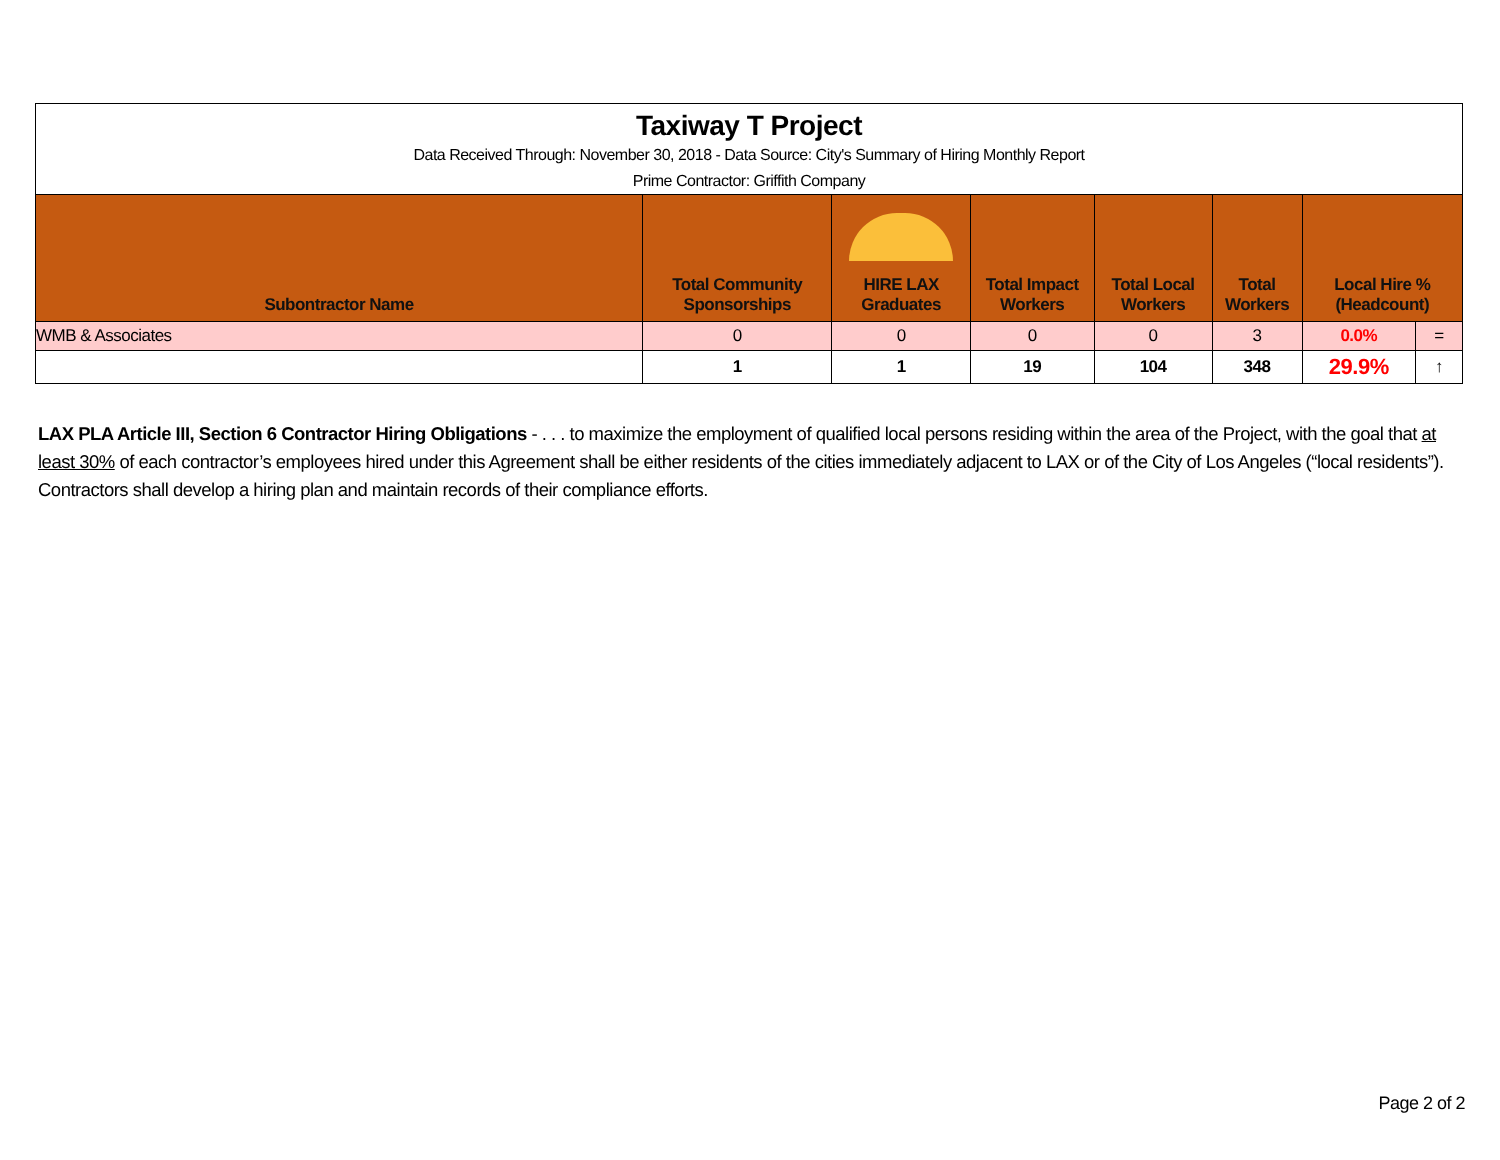| Taxiway T Project | | | | | | | |
| Data Received Through: November 30, 2018 - Data Source: City's Summary of Hiring Monthly Report | | | | | | | |
| Prime Contractor: Griffith Company | | | | | | | |
| Subontractor Name | Total Community Sponsorships | HIRE LAX Graduates | Total Impact Workers | Total Local Workers | Total Workers | Local Hire % (Headcount) | |
| WMB & Associates | 0 | 0 | 0 | 0 | 3 | 0.0% | = |
| | 1 | 1 | 19 | 104 | 348 | 29.9% | ↑ |
LAX PLA Article III, Section 6 Contractor Hiring Obligations - . . . to maximize the employment of qualified local persons residing within the area of the Project, with the goal that at least 30% of each contractor’s employees hired under this Agreement shall be either residents of the cities immediately adjacent to LAX or of the City of Los Angeles (“local residents”). Contractors shall develop a hiring plan and maintain records of their compliance efforts.
Page 2 of 2